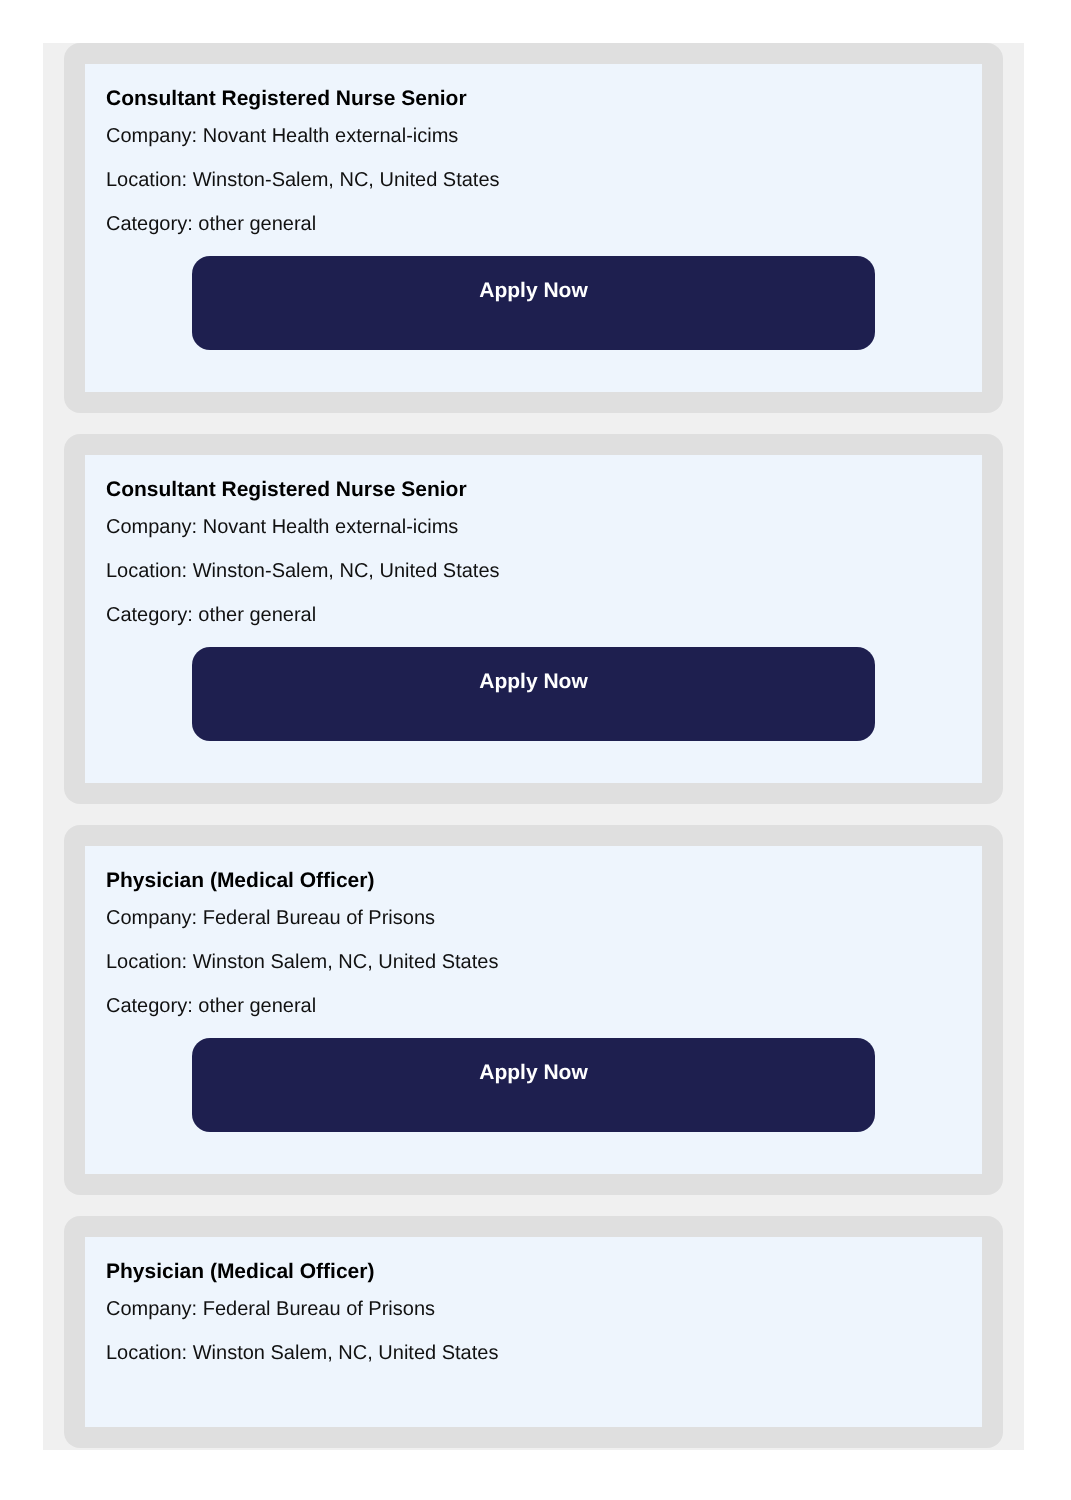Consultant Registered Nurse Senior
Company: Novant Health external-icims
Location: Winston-Salem, NC, United States
Category: other general
Apply Now
Consultant Registered Nurse Senior
Company: Novant Health external-icims
Location: Winston-Salem, NC, United States
Category: other general
Apply Now
Physician (Medical Officer)
Company: Federal Bureau of Prisons
Location: Winston Salem, NC, United States
Category: other general
Apply Now
Physician (Medical Officer)
Company: Federal Bureau of Prisons
Location: Winston Salem, NC, United States